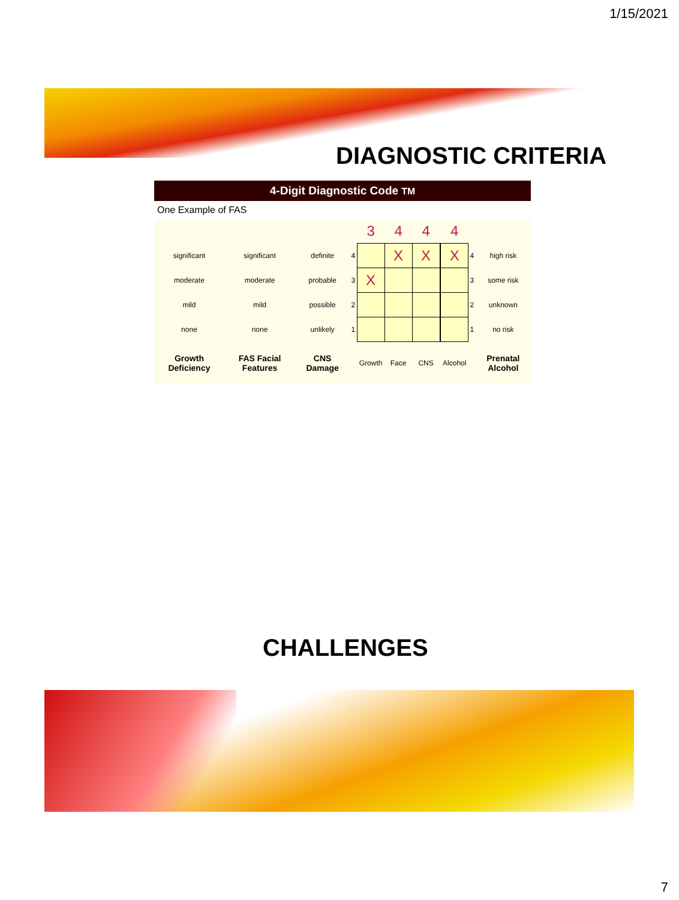1/15/2021
DIAGNOSTIC CRITERIA
4-Digit Diagnostic Code TM
One Example of FAS
| | | | | 3 | 4 | 4 | | 4 | | |
| significant | significant | definite | 4 | | X | X | | X | 4 | high risk |
| moderate | moderate | probable | 3 | X | | | | | 3 | some risk |
| mild | mild | possible | 2 | | | | | | 2 | unknown |
| none | none | unlikely | 1 | | | | | | 1 | no risk |
| Growth Deficiency | FAS Facial Features | CNS Damage | | Growth | Face | CNS | | Alcohol | | Prenatal Alcohol |
CHALLENGES
7